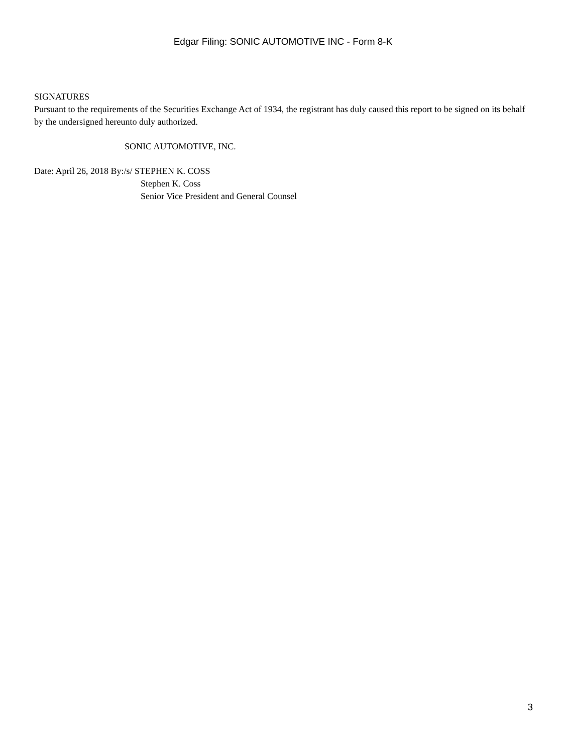Edgar Filing: SONIC AUTOMOTIVE INC - Form 8-K
SIGNATURES
Pursuant to the requirements of the Securities Exchange Act of 1934, the registrant has duly caused this report to be signed on its behalf by the undersigned hereunto duly authorized.
SONIC AUTOMOTIVE, INC.
Date: April 26, 2018 By:/s/ STEPHEN K. COSS
Stephen K. Coss
Senior Vice President and General Counsel
3